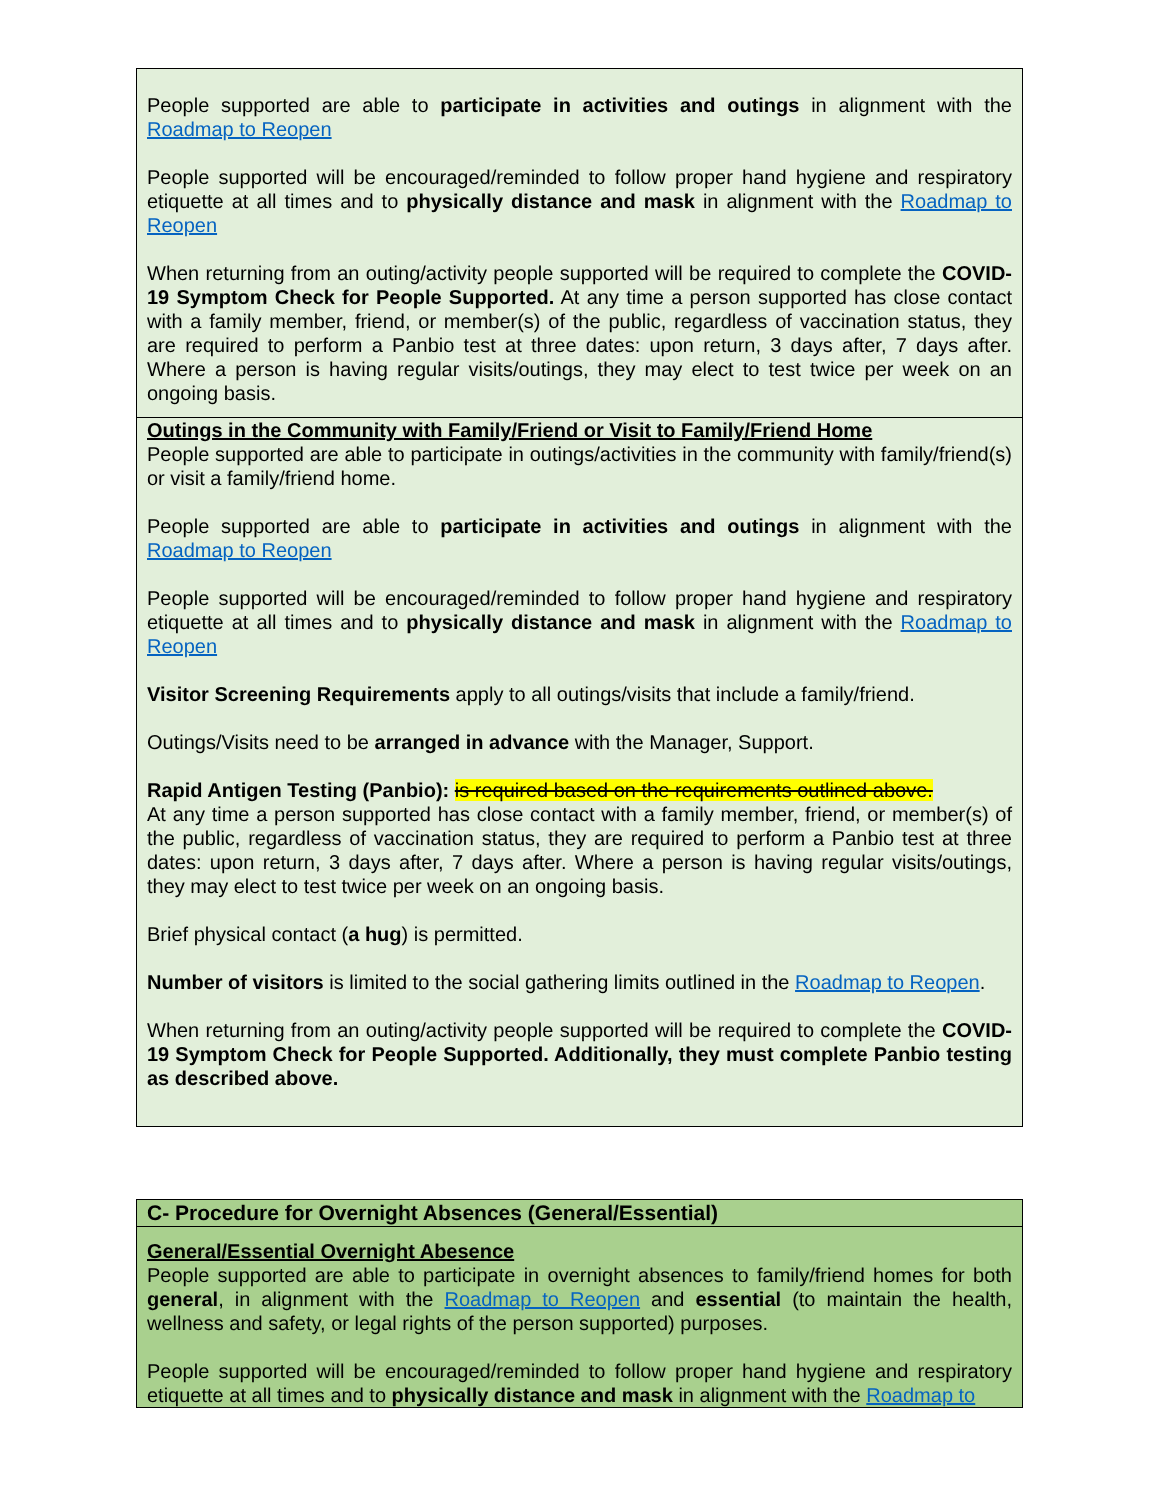| People supported are able to participate in activities and outings in alignment with the Roadmap to Reopen People supported will be encouraged/reminded to follow proper hand hygiene and respiratory etiquette at all times and to physically distance and mask in alignment with the Roadmap to Reopen When returning from an outing/activity people supported will be required to complete the COVID-19 Symptom Check for People Supported. At any time a person supported has close contact with a family member, friend, or member(s) of the public, regardless of vaccination status, they are required to perform a Panbio test at three dates: upon return, 3 days after, 7 days after. Where a person is having regular visits/outings, they may elect to test twice per week on an ongoing basis. |
| Outings in the Community with Family/Friend or Visit to Family/Friend Home People supported are able to participate in outings/activities in the community with family/friend(s) or visit a family/friend home. People supported are able to participate in activities and outings in alignment with the Roadmap to Reopen People supported will be encouraged/reminded to follow proper hand hygiene and respiratory etiquette at all times and to physically distance and mask in alignment with the Roadmap to Reopen Visitor Screening Requirements apply to all outings/visits that include a family/friend. Outings/Visits need to be arranged in advance with the Manager, Support. Rapid Antigen Testing (Panbio): is required based on the requirements outlined above. At any time a person supported has close contact with a family member, friend, or member(s) of the public, regardless of vaccination status, they are required to perform a Panbio test at three dates: upon return, 3 days after, 7 days after. Where a person is having regular visits/outings, they may elect to test twice per week on an ongoing basis. Brief physical contact ( a hug ) is permitted. Number of visitors is limited to the social gathering limits outlined in the Roadmap to Reopen . When returning from an outing/activity people supported will be required to complete the COVID-19 Symptom Check for People Supported. Additionally, they must complete Panbio testing as described above. |
| C- Procedure for Overnight Absences (General/Essential) |
| General/Essential Overnight Abesence People supported are able to participate in overnight absences to family/friend homes for both general , in alignment with the Roadmap to Reopen and essential (to maintain the health, wellness and safety, or legal rights of the person supported) purposes. People supported will be encouraged/reminded to follow proper hand hygiene and respiratory etiquette at all times and to physically distance and mask in alignment with the Roadmap to |